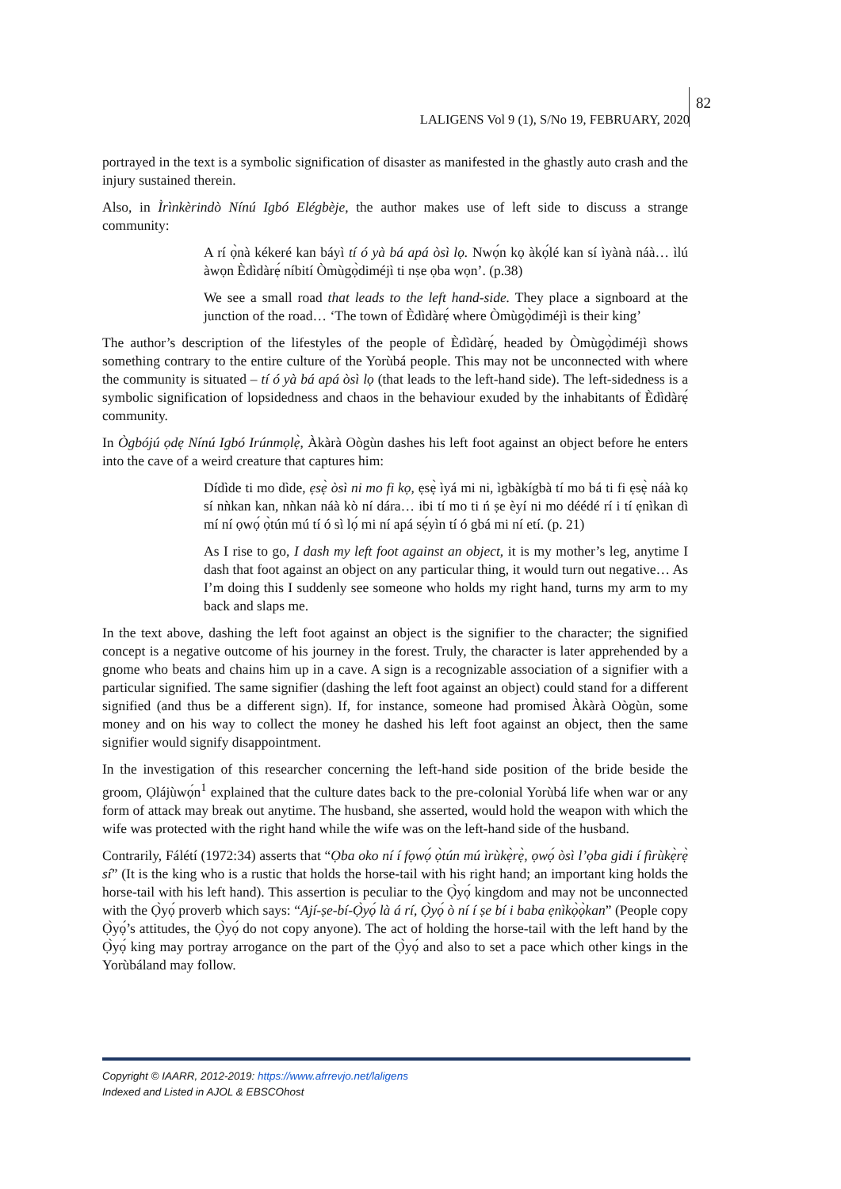82
LALIGENS Vol 9 (1), S/No 19, FEBRUARY, 2020
portrayed in the text is a symbolic signification of disaster as manifested in the ghastly auto crash and the injury sustained therein.
Also, in Ìrìnkèrindò Nínú Igbó Elégbèje, the author makes use of left side to discuss a strange community:
A rí ọ̀nà kékeré kan báyì tí ó yà bá apá òsì lọ. Nwọ́n kọ àkọ́lé kan sí ìyànà náà… ìlú àwọn Èdìdàrẹ́ níbití Òmùgọ̀diméjì ti nṣe ọba wọn’. (p.38)
We see a small road that leads to the left hand-side. They place a signboard at the junction of the road… ‘The town of Èdìdàrẹ́ where Òmùgọ̀diméjì is their king’
The author’s description of the lifestyles of the people of Èdìdàrẹ́, headed by Òmùgọ̀diméjì shows something contrary to the entire culture of the Yorùbá people. This may not be unconnected with where the community is situated – tí ó yà bá apá òsì lọ (that leads to the left-hand side). The left-sidedness is a symbolic signification of lopsidedness and chaos in the behaviour exuded by the inhabitants of Èdìdàrẹ́ community.
In Ògbójú ọdẹ Nínú Igbó Irúnmọlẹ̀, Àkàrà Oògùn dashes his left foot against an object before he enters into the cave of a weird creature that captures him:
Dídìde ti mo dìde, ẹsẹ̀ òsì ni mo fi kọ, ẹsẹ̀ ìyá mi ni, ìgbàkígbà tí mo bá ti fi ẹsẹ̀ náà kọ sí nǹkan kan, nǹkan náà kò ní dára… ibi tí mo ti ń ṣe èyí ni mo déédé rí i tí ẹnìkan dì mí ní ọwọ́ ọ̀tún mú tí ó sì lọ́ mi ní apá sẹ́yìn tí ó gbá mi ní etí. (p. 21)
As I rise to go, I dash my left foot against an object, it is my mother’s leg, anytime I dash that foot against an object on any particular thing, it would turn out negative… As I’m doing this I suddenly see someone who holds my right hand, turns my arm to my back and slaps me.
In the text above, dashing the left foot against an object is the signifier to the character; the signified concept is a negative outcome of his journey in the forest. Truly, the character is later apprehended by a gnome who beats and chains him up in a cave. A sign is a recognizable association of a signifier with a particular signified. The same signifier (dashing the left foot against an object) could stand for a different signified (and thus be a different sign). If, for instance, someone had promised Àkàrà Oògùn, some money and on his way to collect the money he dashed his left foot against an object, then the same signifier would signify disappointment.
In the investigation of this researcher concerning the left-hand side position of the bride beside the groom, Ọlájùwọ́n<sup>1</sup> explained that the culture dates back to the pre-colonial Yorùbá life when war or any form of attack may break out anytime. The husband, she asserted, would hold the weapon with which the wife was protected with the right hand while the wife was on the left-hand side of the husband.
Contrarily, Fálétí (1972:34) asserts that “Ọba oko ní í fọwọ́ ọ̀tún mú ìrùkẹ̀rẹ̀, ọwọ́ òsì l’ọba gidi í fìrùkẹ̀rẹ̀ sí” (It is the king who is a rustic that holds the horse-tail with his right hand; an important king holds the horse-tail with his left hand). This assertion is peculiar to the Ọ̀yọ́ kingdom and may not be unconnected with the Ọ̀yọ́ proverb which says: “Ají-ṣe-bí-Ọ̀yọ́ là á rí, Ọ̀yọ́ ò ní í ṣe bí i baba ẹnìkọ̀ọ̀kan” (People copy Ọ̀yọ́’s attitudes, the Ọ̀yọ́ do not copy anyone). The act of holding the horse-tail with the left hand by the Ọ̀yọ́ king may portray arrogance on the part of the Ọ̀yọ́ and also to set a pace which other kings in the Yorùbáland may follow.
Copyright © IAARR, 2012-2019: https://www.afrrevjo.net/laligens
Indexed and Listed in AJOL & EBSCOhost